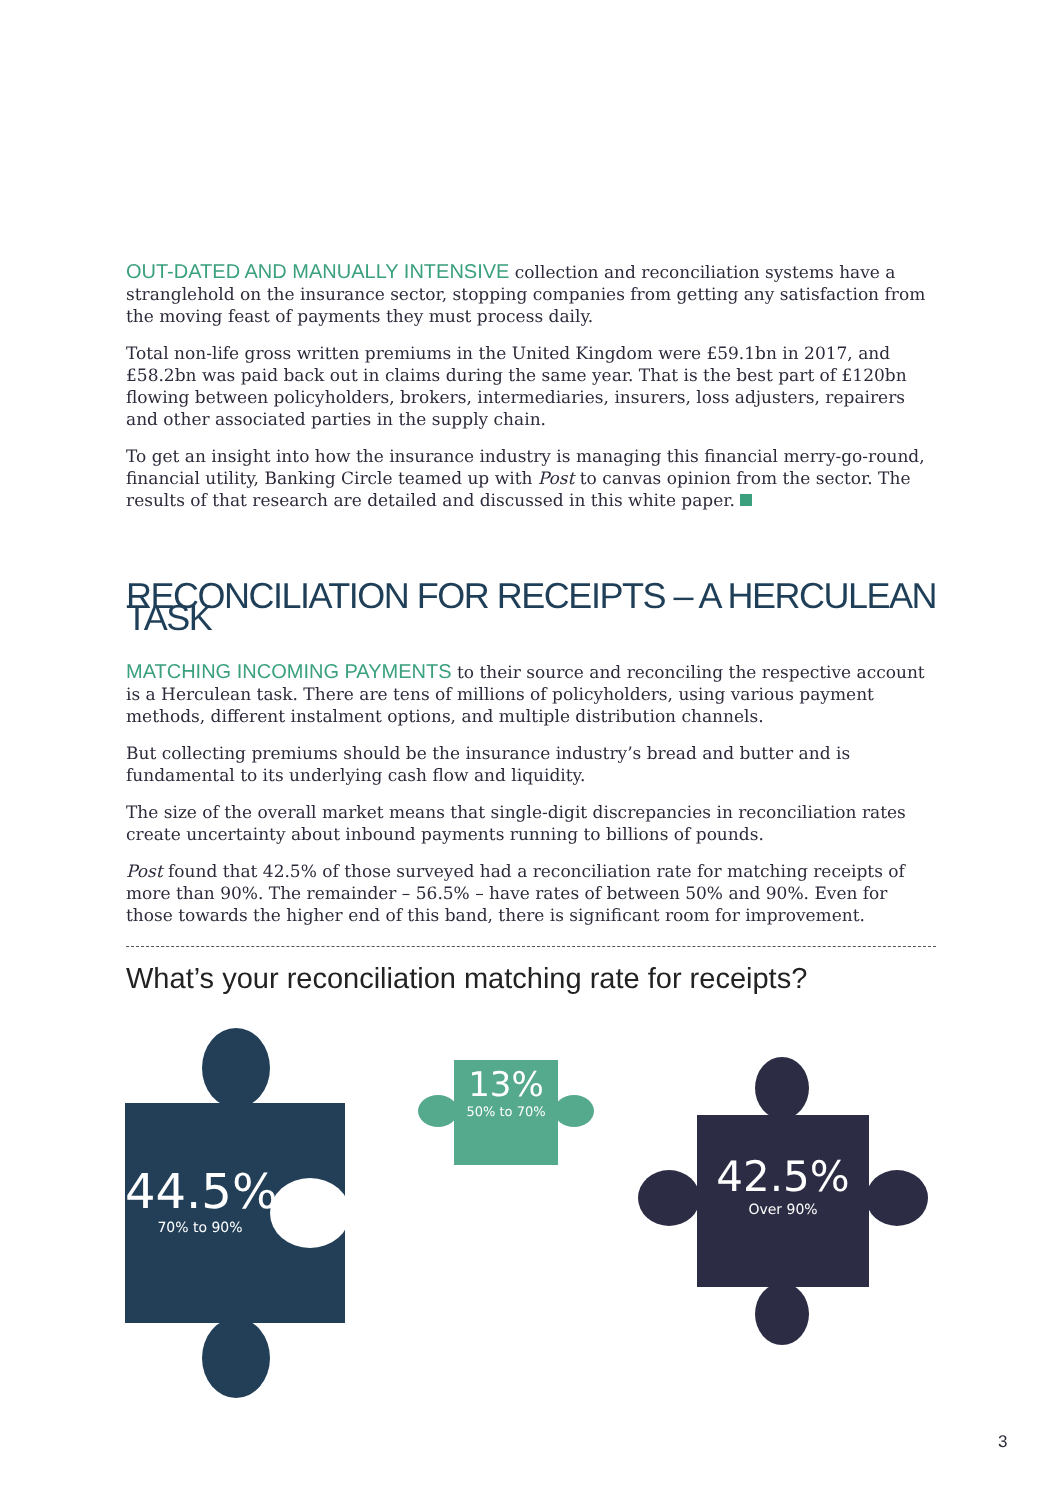OUT-DATED AND MANUALLY INTENSIVE collection and reconciliation systems have a stranglehold on the insurance sector, stopping companies from getting any satisfaction from the moving feast of payments they must process daily.
Total non-life gross written premiums in the United Kingdom were £59.1bn in 2017, and £58.2bn was paid back out in claims during the same year. That is the best part of £120bn flowing between policyholders, brokers, intermediaries, insurers, loss adjusters, repairers and other associated parties in the supply chain.
To get an insight into how the insurance industry is managing this financial merry-go-round, financial utility, Banking Circle teamed up with Post to canvas opinion from the sector. The results of that research are detailed and discussed in this white paper.
RECONCILIATION FOR RECEIPTS – A HERCULEAN TASK
MATCHING INCOMING PAYMENTS to their source and reconciling the respective account is a Herculean task. There are tens of millions of policyholders, using various payment methods, different instalment options, and multiple distribution channels.
But collecting premiums should be the insurance industry’s bread and butter and is fundamental to its underlying cash flow and liquidity.
The size of the overall market means that single-digit discrepancies in reconciliation rates create uncertainty about inbound payments running to billions of pounds.
Post found that 42.5% of those surveyed had a reconciliation rate for matching receipts of more than 90%. The remainder – 56.5% – have rates of between 50% and 90%. Even for those towards the higher end of this band, there is significant room for improvement.
What’s your reconciliation matching rate for receipts?
44.5%
70% to 90%
13%
50% to 70%
42.5%
Over 90%
3